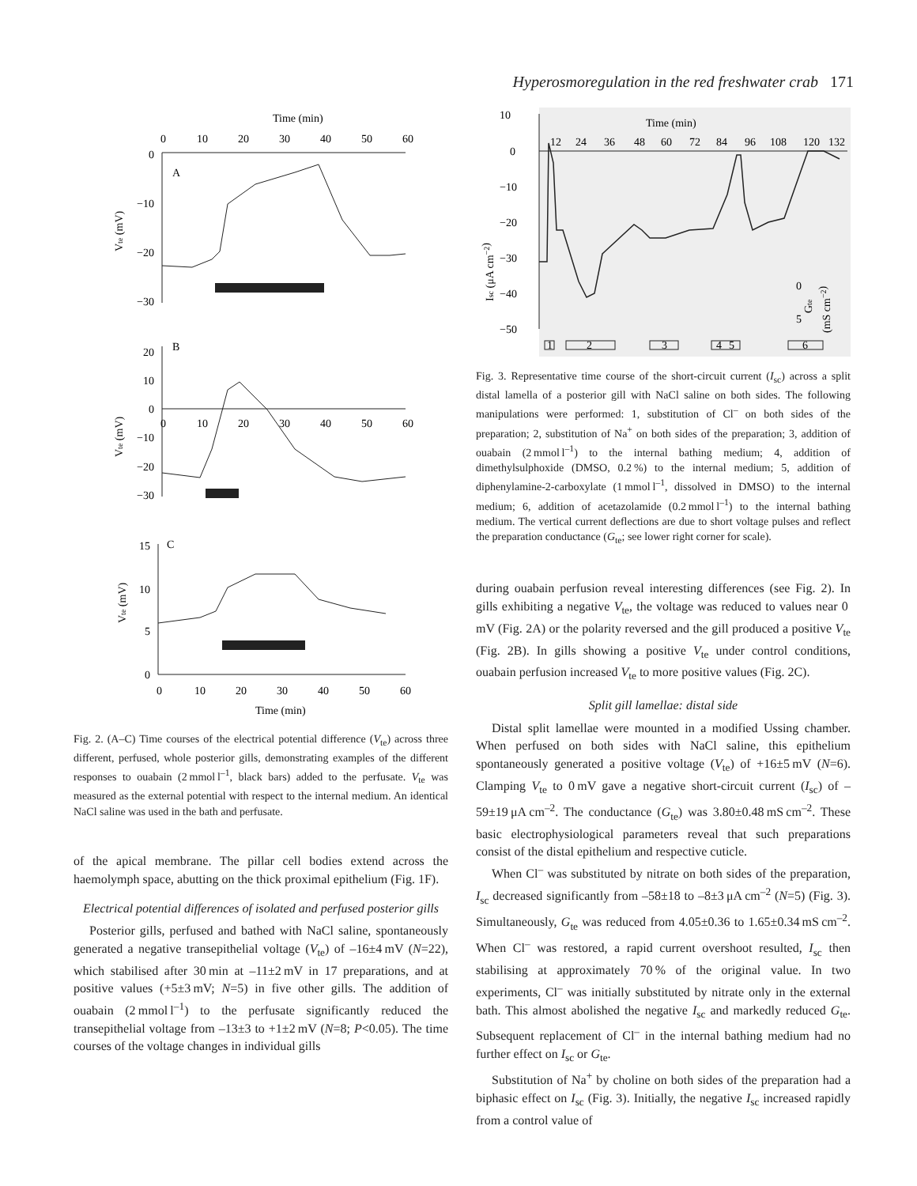Hyperosmoregulation in the red freshwater crab 171
Time (min)
0
10
20
30
40
50
60
0
−10
−20
−30
A
Vte (mV)
B
20
10
0
−10
−20
−30
0
10
20
30
40
50
60
Vte (mV)
C
15
10
5
0
0
10
20
30
40
50
60
Time (min)
Vte (mV)
Fig. 2. (A–C) Time courses of the electrical potential difference (V<sub>te</sub>) across three different, perfused, whole posterior gills, demonstrating examples of the different responses to ouabain (2 mmol l<sup>–1</sup>, black bars) added to the perfusate. V<sub>te</sub> was measured as the external potential with respect to the internal medium. An identical NaCl saline was used in the bath and perfusate.
of the apical membrane. The pillar cell bodies extend across the haemolymph space, abutting on the thick proximal epithelium (Fig. 1F).
Electrical potential differences of isolated and perfused posterior gills
Posterior gills, perfused and bathed with NaCl saline, spontaneously generated a negative transepithelial voltage (V<sub>te</sub>) of –16±4 mV (N=22), which stabilised after 30 min at –11±2 mV in 17 preparations, and at positive values (+5±3 mV; N=5) in five other gills. The addition of ouabain (2 mmol l<sup>–1</sup>) to the perfusate significantly reduced the transepithelial voltage from –13±3 to +1±2 mV (N=8; P<0.05). The time courses of the voltage changes in individual gills
Time (min)
10
0
−10
−20
−30
−40
−50
12
24
36
48
60
72
84
96
108
120
132
Isc (μA cm−2)
0
5
Gte
(mS cm−2)
1
2
3
4
5
6
Fig. 3. Representative time course of the short-circuit current (I<sub>sc</sub>) across a split distal lamella of a posterior gill with NaCl saline on both sides. The following manipulations were performed: 1, substitution of Cl<sup>–</sup> on both sides of the preparation; 2, substitution of Na<sup>+</sup> on both sides of the preparation; 3, addition of ouabain (2 mmol l<sup>–1</sup>) to the internal bathing medium; 4, addition of dimethylsulphoxide (DMSO, 0.2 %) to the internal medium; 5, addition of diphenylamine-2-carboxylate (1 mmol l<sup>–1</sup>, dissolved in DMSO) to the internal medium; 6, addition of acetazolamide (0.2 mmol l<sup>–1</sup>) to the internal bathing medium. The vertical current deflections are due to short voltage pulses and reflect the preparation conductance (G<sub>te</sub>; see lower right corner for scale).
during ouabain perfusion reveal interesting differences (see Fig. 2). In gills exhibiting a negative V<sub>te</sub>, the voltage was reduced to values near 0 mV (Fig. 2A) or the polarity reversed and the gill produced a positive V<sub>te</sub> (Fig. 2B). In gills showing a positive V<sub>te</sub> under control conditions, ouabain perfusion increased V<sub>te</sub> to more positive values (Fig. 2C).
Split gill lamellae: distal side
Distal split lamellae were mounted in a modified Ussing chamber. When perfused on both sides with NaCl saline, this epithelium spontaneously generated a positive voltage (V<sub>te</sub>) of +16±5 mV (N=6). Clamping V<sub>te</sub> to 0 mV gave a negative short-circuit current (I<sub>sc</sub>) of –59±19 μA cm<sup>–2</sup>. The conductance (G<sub>te</sub>) was 3.80±0.48 mS cm<sup>–2</sup>. These basic electrophysiological parameters reveal that such preparations consist of the distal epithelium and respective cuticle.
When Cl<sup>–</sup> was substituted by nitrate on both sides of the preparation, I<sub>sc</sub> decreased significantly from –58±18 to –8±3 μA cm<sup>–2</sup> (N=5) (Fig. 3). Simultaneously, G<sub>te</sub> was reduced from 4.05±0.36 to 1.65±0.34 mS cm<sup>–2</sup>. When Cl<sup>–</sup> was restored, a rapid current overshoot resulted, I<sub>sc</sub> then stabilising at approximately 70 % of the original value. In two experiments, Cl<sup>–</sup> was initially substituted by nitrate only in the external bath. This almost abolished the negative I<sub>sc</sub> and markedly reduced G<sub>te</sub>. Subsequent replacement of Cl<sup>–</sup> in the internal bathing medium had no further effect on I<sub>sc</sub> or G<sub>te</sub>.
Substitution of Na<sup>+</sup> by choline on both sides of the preparation had a biphasic effect on I<sub>sc</sub> (Fig. 3). Initially, the negative I<sub>sc</sub> increased rapidly from a control value of